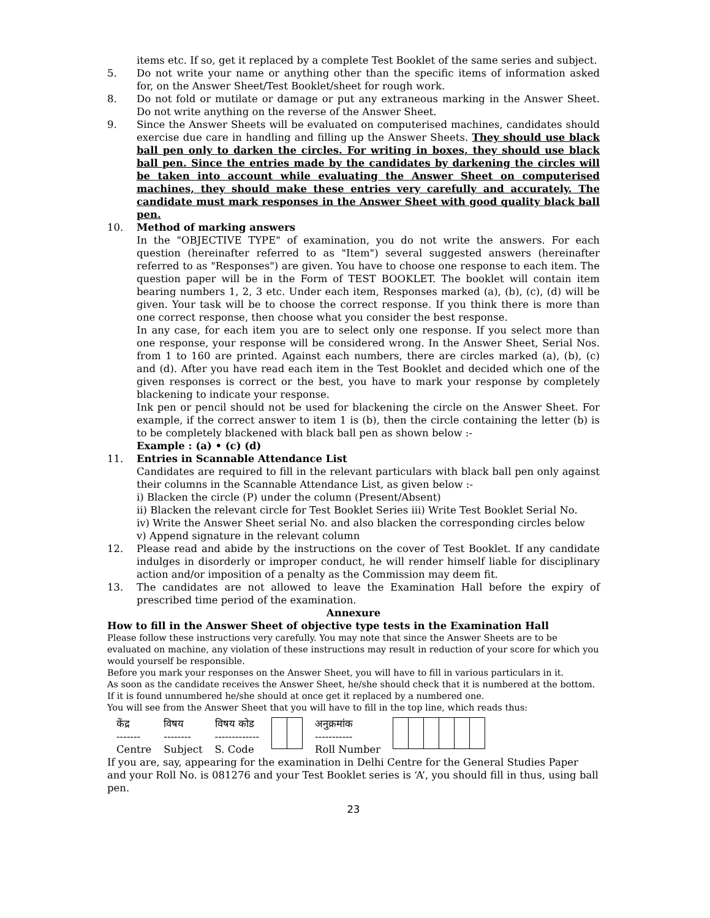items etc. If so, get it replaced by a complete Test Booklet of the same series and subject.
5. Do not write your name or anything other than the specific items of information asked for, on the Answer Sheet/Test Booklet/sheet for rough work.
8. Do not fold or mutilate or damage or put any extraneous marking in the Answer Sheet. Do not write anything on the reverse of the Answer Sheet.
9. Since the Answer Sheets will be evaluated on computerised machines, candidates should exercise due care in handling and filling up the Answer Sheets. They should use black ball pen only to darken the circles. For writing in boxes, they should use black ball pen. Since the entries made by the candidates by darkening the circles will be taken into account while evaluating the Answer Sheet on computerised machines, they should make these entries very carefully and accurately. The candidate must mark responses in the Answer Sheet with good quality black ball pen.
10. Method of marking answers
In the "OBJECTIVE TYPE" of examination, you do not write the answers. For each question (hereinafter referred to as "Item") several suggested answers (hereinafter referred to as "Responses") are given. You have to choose one response to each item. The question paper will be in the Form of TEST BOOKLET. The booklet will contain item bearing numbers 1, 2, 3 etc. Under each item, Responses marked (a), (b), (c), (d) will be given. Your task will be to choose the correct response. If you think there is more than one correct response, then choose what you consider the best response.
In any case, for each item you are to select only one response. If you select more than one response, your response will be considered wrong. In the Answer Sheet, Serial Nos. from 1 to 160 are printed. Against each numbers, there are circles marked (a), (b), (c) and (d). After you have read each item in the Test Booklet and decided which one of the given responses is correct or the best, you have to mark your response by completely blackening to indicate your response.
Ink pen or pencil should not be used for blackening the circle on the Answer Sheet. For example, if the correct answer to item 1 is (b), then the circle containing the letter (b) is to be completely blackened with black ball pen as shown below :-
Example : (a) • (c) (d)
11. Entries in Scannable Attendance List
Candidates are required to fill in the relevant particulars with black ball pen only against their columns in the Scannable Attendance List, as given below :-
i) Blacken the circle (P) under the column (Present/Absent)
ii) Blacken the relevant circle for Test Booklet Series iii) Write Test Booklet Serial No.
iv) Write the Answer Sheet serial No. and also blacken the corresponding circles below
v) Append signature in the relevant column
12. Please read and abide by the instructions on the cover of Test Booklet. If any candidate indulges in disorderly or improper conduct, he will render himself liable for disciplinary action and/or imposition of a penalty as the Commission may deem fit.
13. The candidates are not allowed to leave the Examination Hall before the expiry of prescribed time period of the examination.
Annexure
How to fill in the Answer Sheet of objective type tests in the Examination Hall
Please follow these instructions very carefully. You may note that since the Answer Sheets are to be evaluated on machine, any violation of these instructions may result in reduction of your score for which you would yourself be responsible.
Before you mark your responses on the Answer Sheet, you will have to fill in various particulars in it.
As soon as the candidate receives the Answer Sheet, he/she should check that it is numbered at the bottom. If it is found unnumbered he/she should at once get it replaced by a numbered one.
You will see from the Answer Sheet that you will have to fill in the top line, which reads thus:
केंद्र
-------
Centre
विषय
--------
Subject
विषय कोड
-------------
S. Code
अनुक्रमांक
-----------
Roll Number
If you are, say, appearing for the examination in Delhi Centre for the General Studies Paper and your Roll No. is 081276 and your Test Booklet series is ‘A’, you should fill in thus, using ball pen.
23